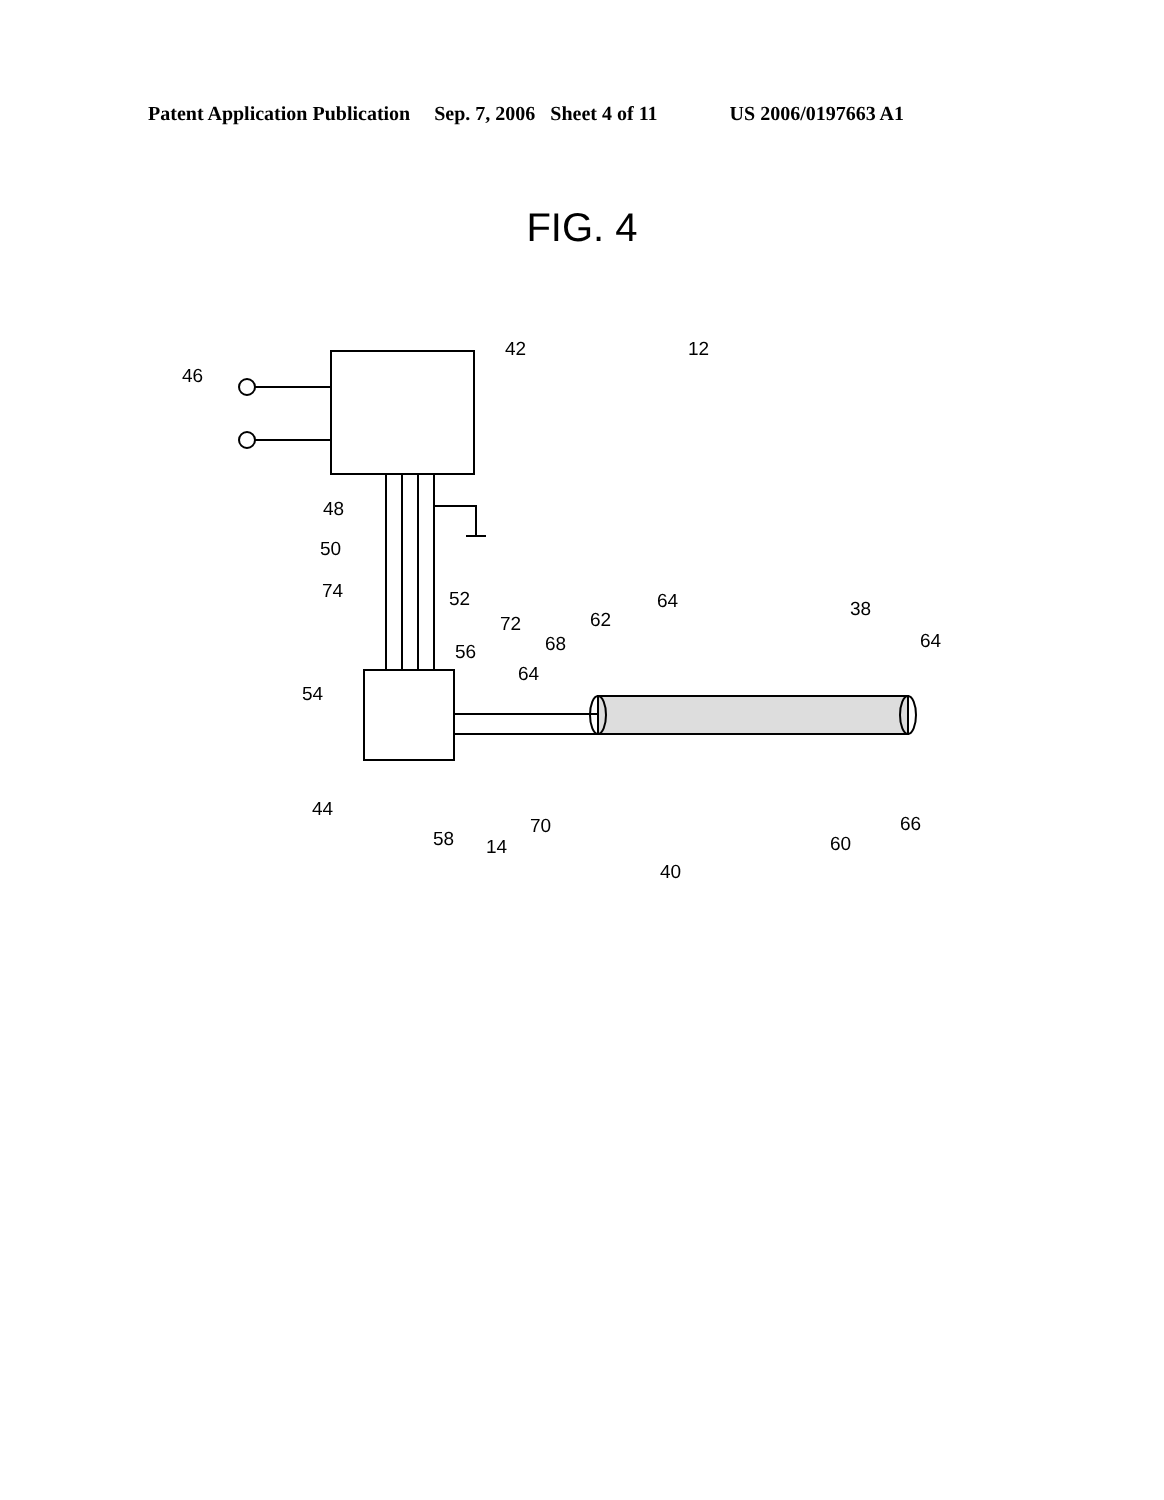Patent Application Publication Sep. 7, 2006 Sheet 4 of 11 US 2006/0197663 A1
FIG. 4
46
42
12
48
50
74
52
54
56
72
68
64
62
64
38
64
44
58
14
70
40
60
66